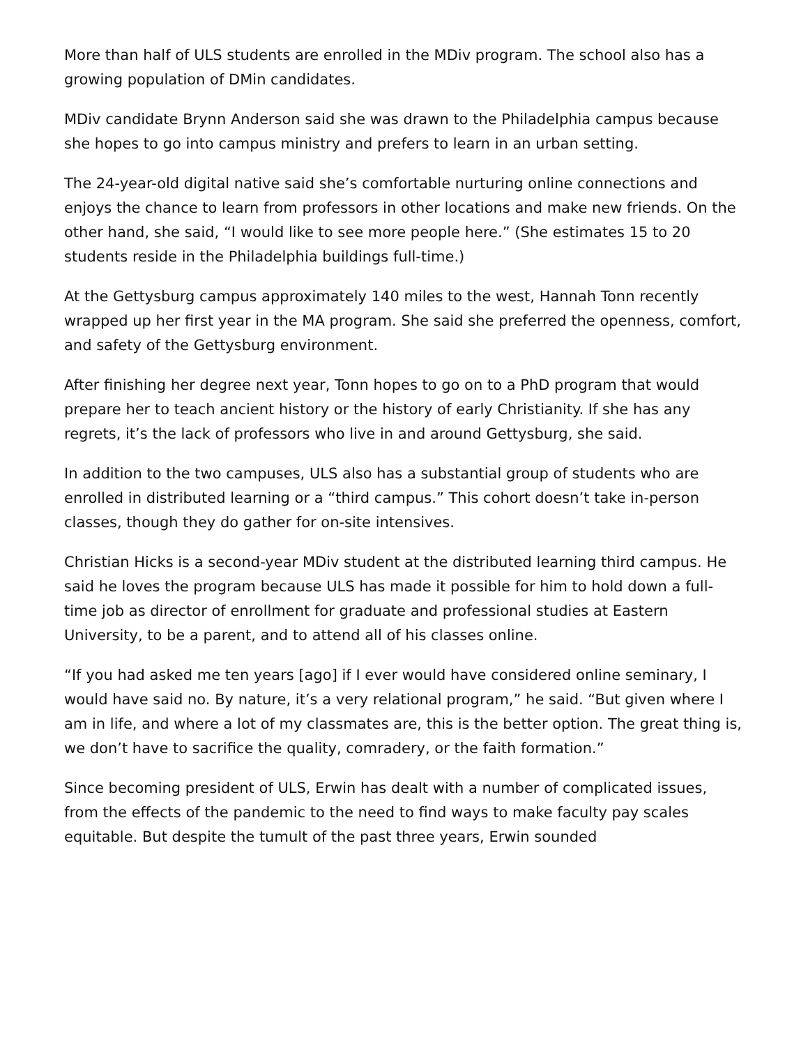More than half of ULS students are enrolled in the MDiv program. The school also has a growing population of DMin candidates.
MDiv candidate Brynn Anderson said she was drawn to the Philadelphia campus because she hopes to go into campus ministry and prefers to learn in an urban setting.
The 24-year-old digital native said she’s comfortable nurturing online connections and enjoys the chance to learn from professors in other locations and make new friends. On the other hand, she said, “I would like to see more people here.” (She estimates 15 to 20 students reside in the Philadelphia buildings full-time.)
At the Gettysburg campus approximately 140 miles to the west, Hannah Tonn recently wrapped up her first year in the MA program. She said she preferred the openness, comfort, and safety of the Gettysburg environment.
After finishing her degree next year, Tonn hopes to go on to a PhD program that would prepare her to teach ancient history or the history of early Christianity. If she has any regrets, it’s the lack of professors who live in and around Gettysburg, she said.
In addition to the two campuses, ULS also has a substantial group of students who are enrolled in distributed learning or a “third campus.” This cohort doesn’t take in-person classes, though they do gather for on-site intensives.
Christian Hicks is a second-year MDiv student at the distributed learning third campus. He said he loves the program because ULS has made it possible for him to hold down a full-time job as director of enrollment for graduate and professional studies at Eastern University, to be a parent, and to attend all of his classes online.
“If you had asked me ten years [ago] if I ever would have considered online seminary, I would have said no. By nature, it’s a very relational program,” he said. “But given where I am in life, and where a lot of my classmates are, this is the better option. The great thing is, we don’t have to sacrifice the quality, comradery, or the faith formation.”
Since becoming president of ULS, Erwin has dealt with a number of complicated issues, from the effects of the pandemic to the need to find ways to make faculty pay scales equitable. But despite the tumult of the past three years, Erwin sounded